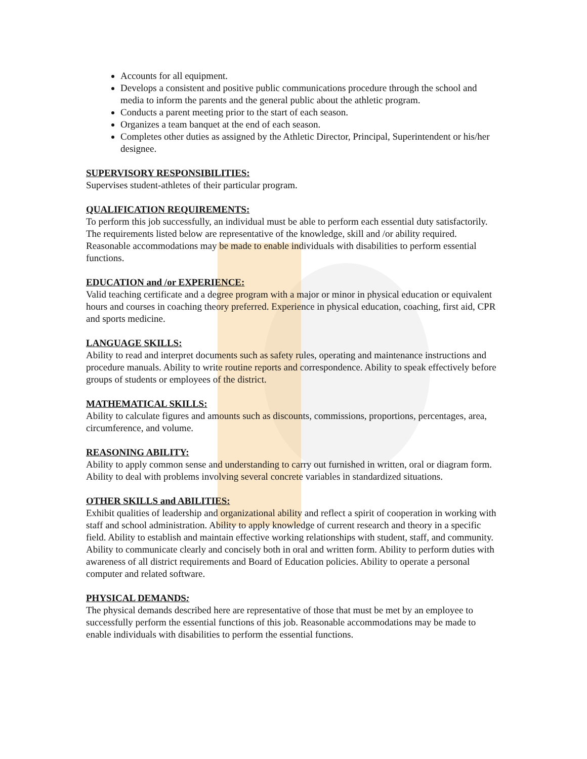Accounts for all equipment.
Develops a consistent and positive public communications procedure through the school and media to inform the parents and the general public about the athletic program.
Conducts a parent meeting prior to the start of each season.
Organizes a team banquet at the end of each season.
Completes other duties as assigned by the Athletic Director, Principal, Superintendent or his/her designee.
SUPERVISORY RESPONSIBILITIES:
Supervises student-athletes of their particular program.
QUALIFICATION REQUIREMENTS:
To perform this job successfully, an individual must be able to perform each essential duty satisfactorily. The requirements listed below are representative of the knowledge, skill and /or ability required. Reasonable accommodations may be made to enable individuals with disabilities to perform essential functions.
EDUCATION and /or EXPERIENCE:
Valid teaching certificate and a degree program with a major or minor in physical education or equivalent hours and courses in coaching theory preferred. Experience in physical education, coaching, first aid, CPR and sports medicine.
LANGUAGE SKILLS:
Ability to read and interpret documents such as safety rules, operating and maintenance instructions and procedure manuals. Ability to write routine reports and correspondence. Ability to speak effectively before groups of students or employees of the district.
MATHEMATICAL SKILLS:
Ability to calculate figures and amounts such as discounts, commissions, proportions, percentages, area, circumference, and volume.
REASONING ABILITY:
Ability to apply common sense and understanding to carry out furnished in written, oral or diagram form. Ability to deal with problems involving several concrete variables in standardized situations.
OTHER SKILLS and ABILITIES:
Exhibit qualities of leadership and organizational ability and reflect a spirit of cooperation in working with staff and school administration. Ability to apply knowledge of current research and theory in a specific field. Ability to establish and maintain effective working relationships with student, staff, and community. Ability to communicate clearly and concisely both in oral and written form. Ability to perform duties with awareness of all district requirements and Board of Education policies. Ability to operate a personal computer and related software.
PHYSICAL DEMANDS:
The physical demands described here are representative of those that must be met by an employee to successfully perform the essential functions of this job. Reasonable accommodations may be made to enable individuals with disabilities to perform the essential functions.